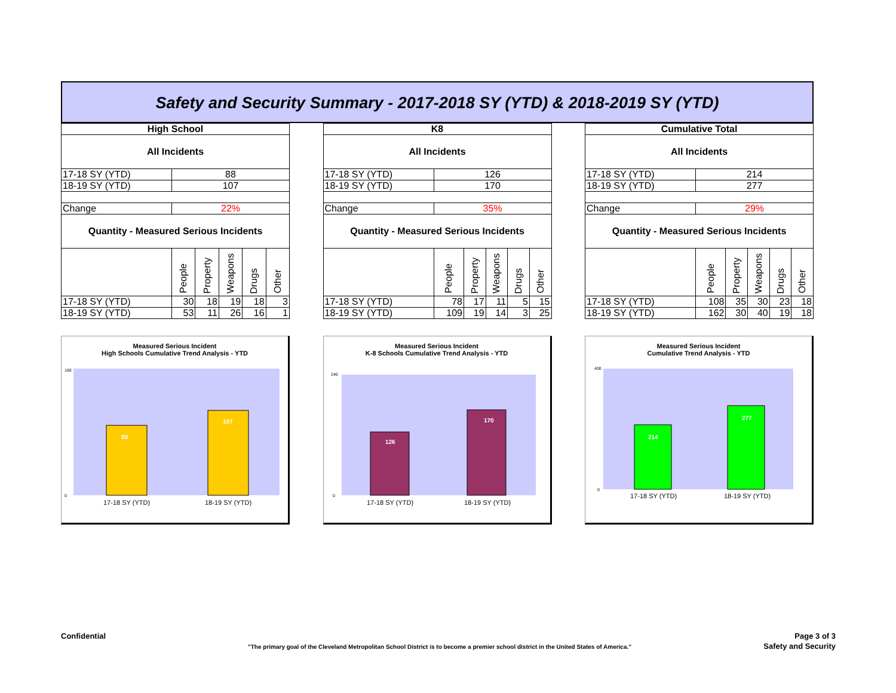Safety and Security Summary - 2017-2018 SY (YTD) & 2018-2019 SY (YTD)
| High School | | | | | |
| All Incidents | | | | | |
| 17-18 SY (YTD) | 88 | | | | |
| 18-19 SY (YTD) | 107 | | | | |
| Change | 22% | | | | |
| Quantity - Measured Serious Incidents | | | | | |
| | People | Property | Weapons | Drugs | Other |
| 17-18 SY (YTD) | 30 | 18 | 19 | 18 | 3 |
| 18-19 SY (YTD) | 53 | 11 | 26 | 16 | 1 |
Measured Serious Incident
High Schools Cumulative Trend Analysis - YTD
88
107
17-18 SY (YTD)
18-19 SY (YTD)
160
0
| K8 | | | | | |
| All Incidents | | | | | |
| 17-18 SY (YTD) | 126 | | | | |
| 18-19 SY (YTD) | 170 | | | | |
| Change | 35% | | | | |
| Quantity - Measured Serious Incidents | | | | | |
| | People | Property | Weapons | Drugs | Other |
| 17-18 SY (YTD) | 78 | 17 | 11 | 5 | 15 |
| 18-19 SY (YTD) | 109 | 19 | 14 | 3 | 25 |
Measured Serious Incident
K-8 Schools Cumulative Trend Analysis - YTD
126
170
17-18 SY (YTD)
18-19 SY (YTD)
240
0
| Cumulative Total | | | | | |
| All Incidents | | | | | |
| 17-18 SY (YTD) | 214 | | | | |
| 18-19 SY (YTD) | 277 | | | | |
| Change | 29% | | | | |
| Quantity - Measured Serious Incidents | | | | | |
| | People | Property | Weapons | Drugs | Other |
| 17-18 SY (YTD) | 108 | 35 | 30 | 23 | 18 |
| 18-19 SY (YTD) | 162 | 30 | 40 | 19 | 18 |
Measured Serious Incident
Cumulative Trend Analysis - YTD
214
277
17-18 SY (YTD)
18-19 SY (YTD)
400
0
Confidential
Page 3 of 3
"The primary goal of the Cleveland Metropolitan School District is to become a premier school district in the United States of America."
Safety and Security